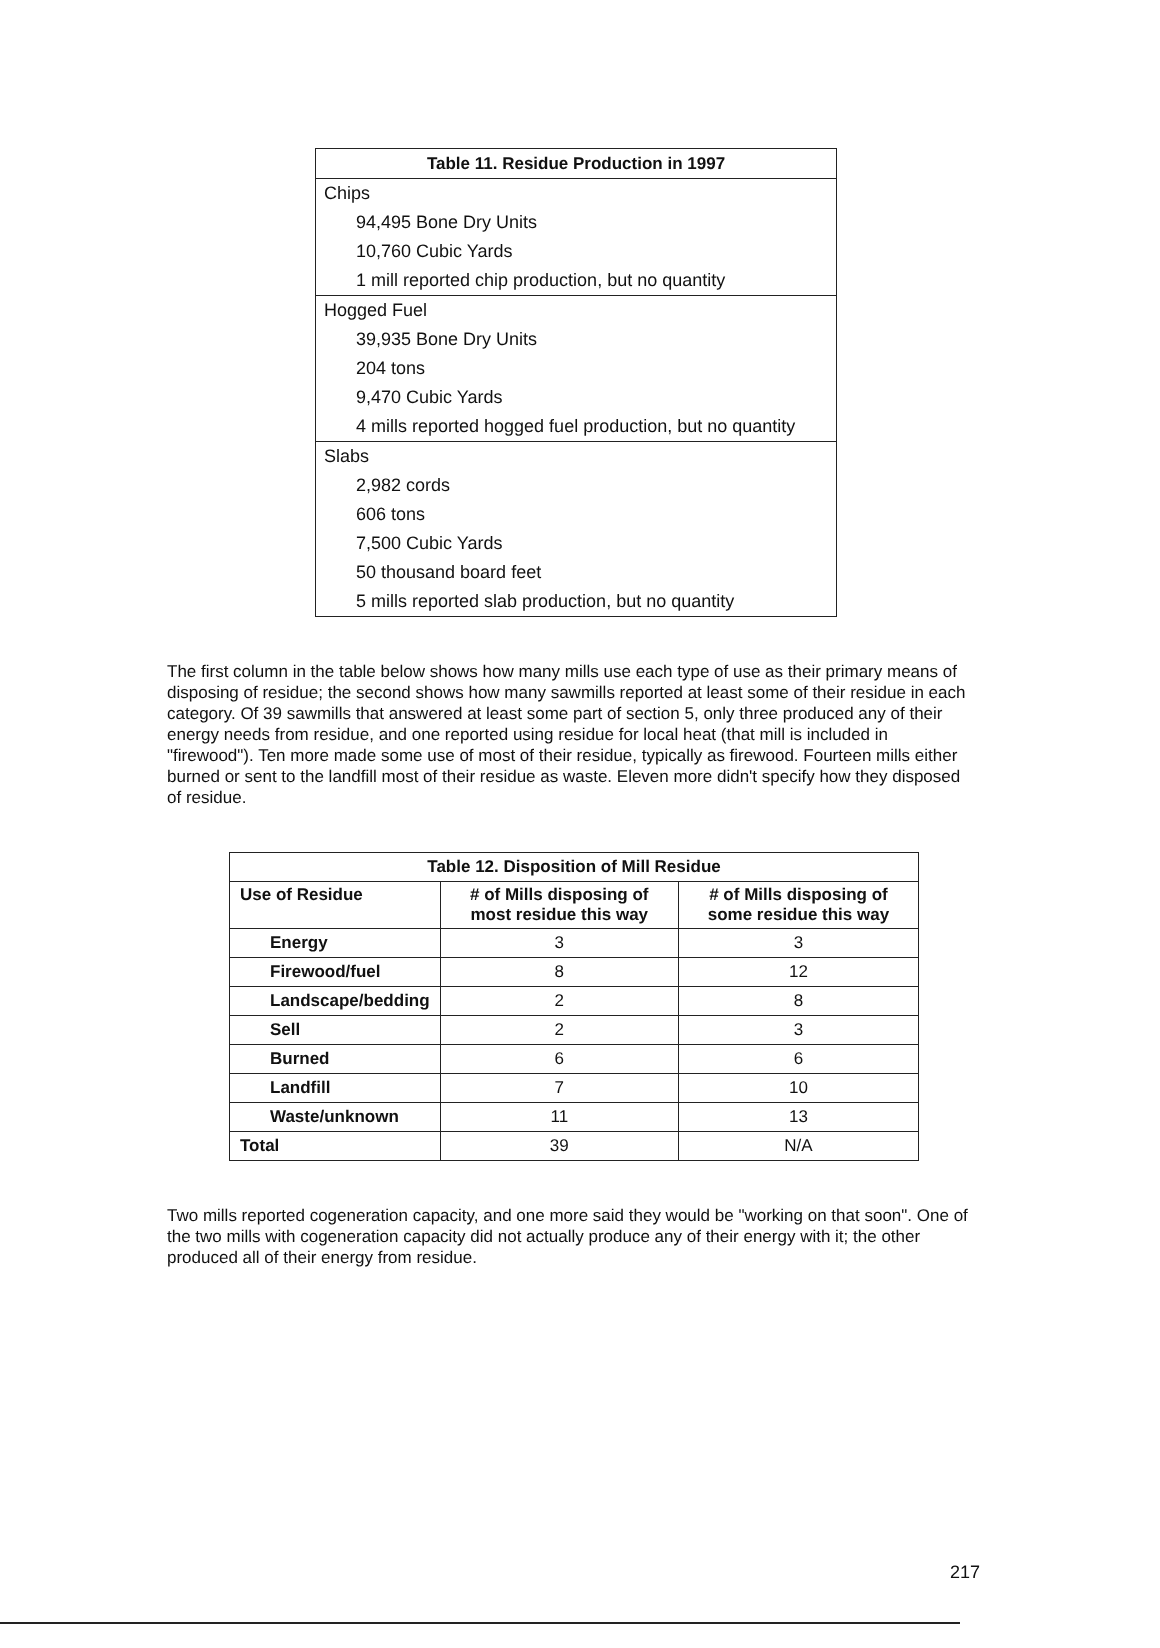| Table 11. Residue Production in 1997 |
| --- |
| Chips |
| 94,495 Bone Dry Units |
| 10,760 Cubic Yards |
| 1 mill reported chip production, but no quantity |
| Hogged Fuel |
| 39,935 Bone Dry Units |
| 204 tons |
| 9,470 Cubic Yards |
| 4 mills reported hogged fuel production, but no quantity |
| Slabs |
| 2,982 cords |
| 606 tons |
| 7,500 Cubic Yards |
| 50 thousand board feet |
| 5 mills reported slab production, but no quantity |
The first column in the table below shows how many mills use each type of use as their primary means of disposing of residue; the second shows how many sawmills reported at least some of their residue in each category. Of 39 sawmills that answered at least some part of section 5, only three produced any of their energy needs from residue, and one reported using residue for local heat (that mill is included in "firewood"). Ten more made some use of most of their residue, typically as firewood. Fourteen mills either burned or sent to the landfill most of their residue as waste. Eleven more didn't specify how they disposed of residue.
| Table 12. Disposition of Mill Residue | | |
| --- | --- | --- |
| Use of Residue | # of Mills disposing of most residue this way | # of Mills disposing of some residue this way |
| Energy | 3 | 3 |
| Firewood/fuel | 8 | 12 |
| Landscape/bedding | 2 | 8 |
| Sell | 2 | 3 |
| Burned | 6 | 6 |
| Landfill | 7 | 10 |
| Waste/unknown | 11 | 13 |
| Total | 39 | N/A |
Two mills reported cogeneration capacity, and one more said they would be "working on that soon". One of the two mills with cogeneration capacity did not actually produce any of their energy with it; the other produced all of their energy from residue.
217